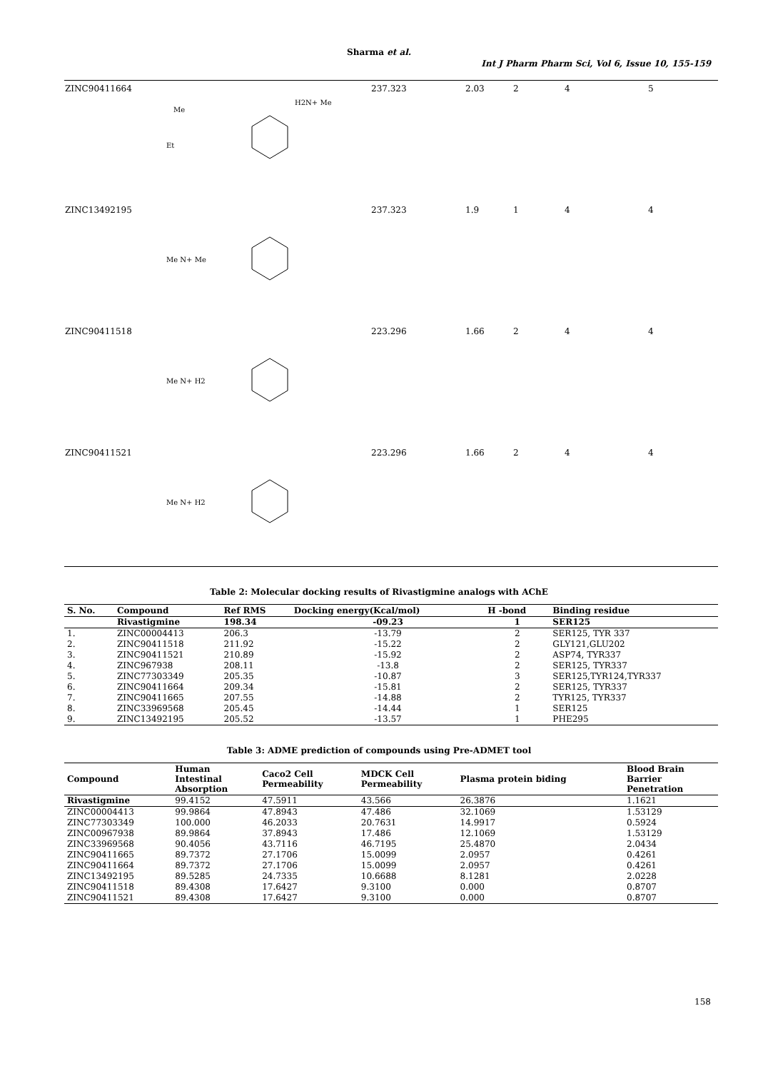Sharma et al.
Int J Pharm Pharm Sci, Vol 6, Issue 10, 155-159
| ZINC90411664 | Me Et H2N+ Me | 237.323 | 2.03 | 2 | 4 | 5 |
| ZINC13492195 | Me N+ Me | 237.323 | 1.9 | 1 | 4 | 4 |
| ZINC90411518 | Me N+ H2 | 223.296 | 1.66 | 2 | 4 | 4 |
| ZINC90411521 | Me N+ H2 | 223.296 | 1.66 | 2 | 4 | 4 |
Table 2: Molecular docking results of Rivastigmine analogs with AChE
| S. No. | Compound | Ref RMS | Docking energy(Kcal/mol) | H -bond | Binding residue |
| --- | --- | --- | --- | --- | --- |
| | Rivastigmine | 198.34 | -09.23 | 1 | SER125 |
| 1. | ZINC00004413 | 206.3 | -13.79 | 2 | SER125, TYR 337 |
| 2. | ZINC90411518 | 211.92 | -15.22 | 2 | GLY121,GLU202 |
| 3. | ZINC90411521 | 210.89 | -15.92 | 2 | ASP74, TYR337 |
| 4. | ZINC967938 | 208.11 | -13.8 | 2 | SER125, TYR337 |
| 5. | ZINC77303349 | 205.35 | -10.87 | 3 | SER125,TYR124,TYR337 |
| 6. | ZINC90411664 | 209.34 | -15.81 | 2 | SER125, TYR337 |
| 7. | ZINC90411665 | 207.55 | -14.88 | 2 | TYR125, TYR337 |
| 8. | ZINC33969568 | 205.45 | -14.44 | 1 | SER125 |
| 9. | ZINC13492195 | 205.52 | -13.57 | 1 | PHE295 |
Table 3: ADME prediction of compounds using Pre-ADMET tool
| Compound | Human Intestinal Absorption | Caco2 Cell Permeability | MDCK Cell Permeability | Plasma protein biding | Blood Brain Barrier Penetration |
| --- | --- | --- | --- | --- | --- |
| Rivastigmine | 99.4152 | 47.5911 | 43.566 | 26.3876 | 1.1621 |
| ZINC00004413 | 99.9864 | 47.8943 | 47.486 | 32.1069 | 1.53129 |
| ZINC77303349 | 100.000 | 46.2033 | 20.7631 | 14.9917 | 0.5924 |
| ZINC00967938 | 89.9864 | 37.8943 | 17.486 | 12.1069 | 1.53129 |
| ZINC33969568 | 90.4056 | 43.7116 | 46.7195 | 25.4870 | 2.0434 |
| ZINC90411665 | 89.7372 | 27.1706 | 15.0099 | 2.0957 | 0.4261 |
| ZINC90411664 | 89.7372 | 27.1706 | 15.0099 | 2.0957 | 0.4261 |
| ZINC13492195 | 89.5285 | 24.7335 | 10.6688 | 8.1281 | 2.0228 |
| ZINC90411518 | 89.4308 | 17.6427 | 9.3100 | 0.000 | 0.8707 |
| ZINC90411521 | 89.4308 | 17.6427 | 9.3100 | 0.000 | 0.8707 |
158